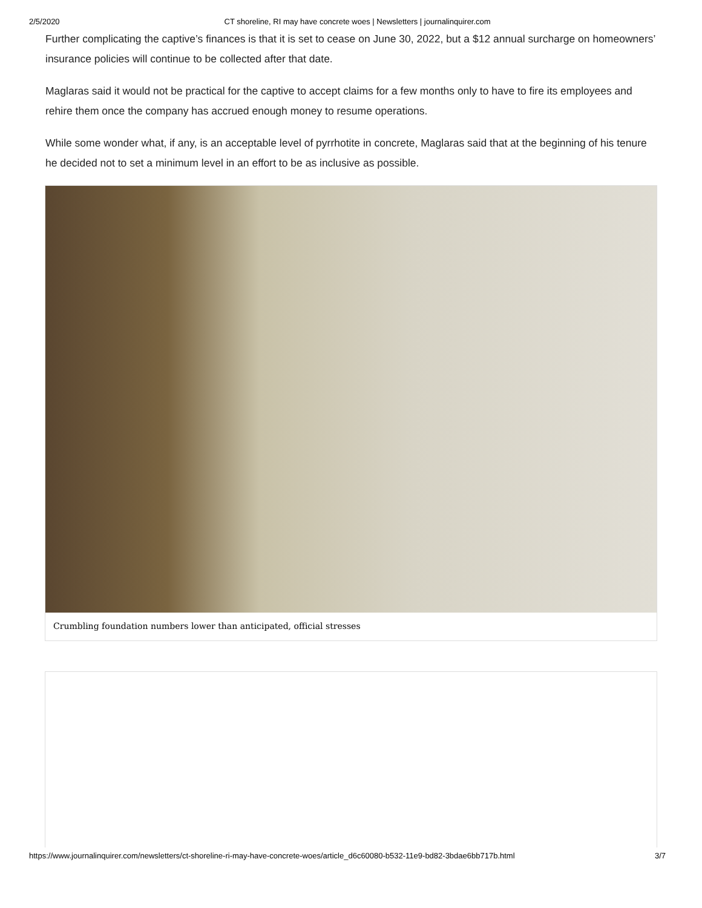2/5/2020 CT shoreline, RI may have concrete woes | Newsletters | journalinquirer.com
Further complicating the captive’s finances is that it is set to cease on June 30, 2022, but a $12 annual surcharge on homeowners’ insurance policies will continue to be collected after that date.
Maglaras said it would not be practical for the captive to accept claims for a few months only to have to fire its employees and rehire them once the company has accrued enough money to resume operations.
While some wonder what, if any, is an acceptable level of pyrrhotite in concrete, Maglaras said that at the beginning of his tenure he decided not to set a minimum level in an effort to be as inclusive as possible.
Crumbling foundation numbers lower than anticipated, official stresses
https://www.journalinquirer.com/newsletters/ct-shoreline-ri-may-have-concrete-woes/article_d6c60080-b532-11e9-bd82-3bdae6bb717b.html 3/7